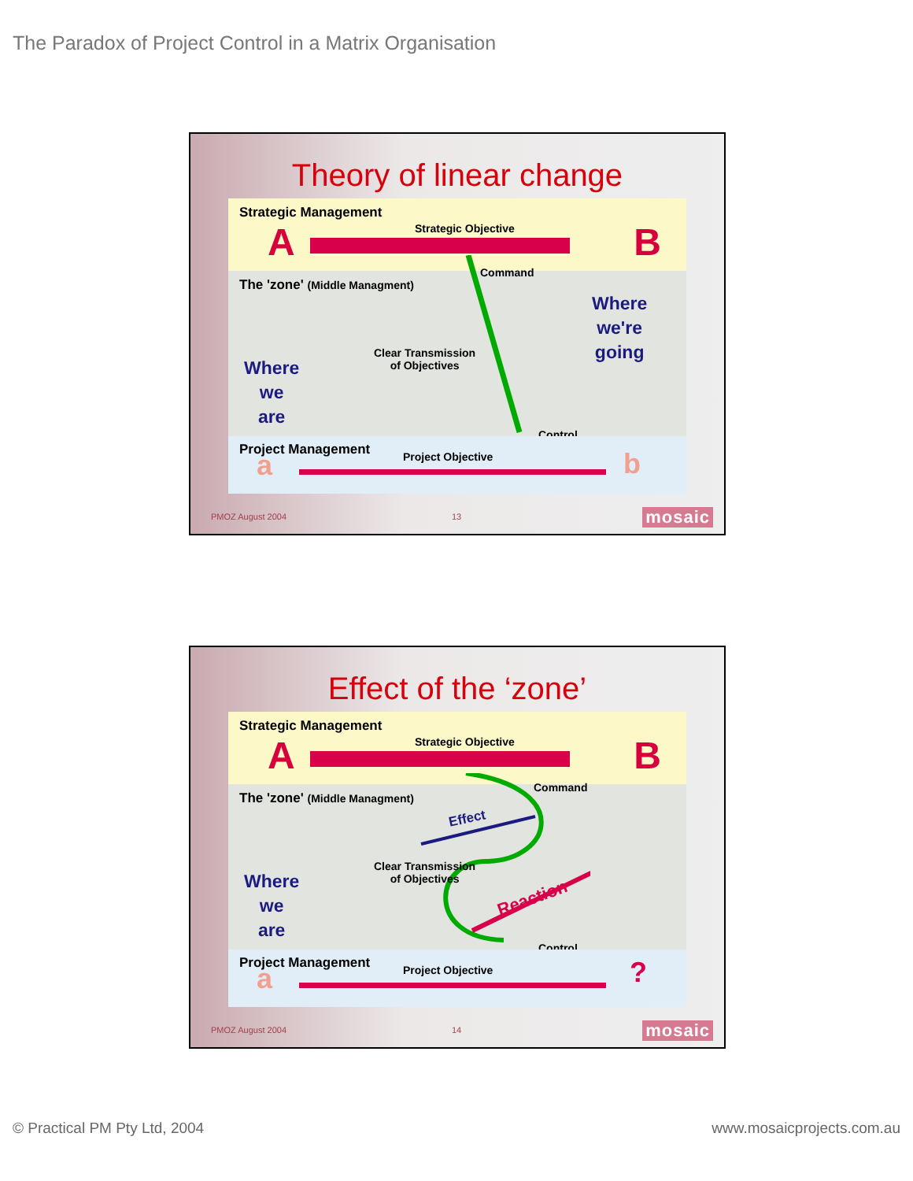The Paradox of Project Control in a Matrix Organisation
Theory of linear change
Strategic Management
A Strategic Objective B
Command
The 'zone' (Middle Managment)
Clear Transmission
of Objectives Where
we
are
Where
we're
going
Control
Project Management a Project Objective b
PMOZ August 2004 13 mosaic
Effect of the ‘zone’
Strategic Management
A Strategic Objective B
Command
The 'zone' (Middle Managment)
Effect
Clear Transmission
of Objectives
Reaction
Where
we
are
Control
Project Management a Project Objective ?
PMOZ August 2004 14 mosaic
© Practical PM Pty Ltd, 2004 www.mosaicprojects.com.au